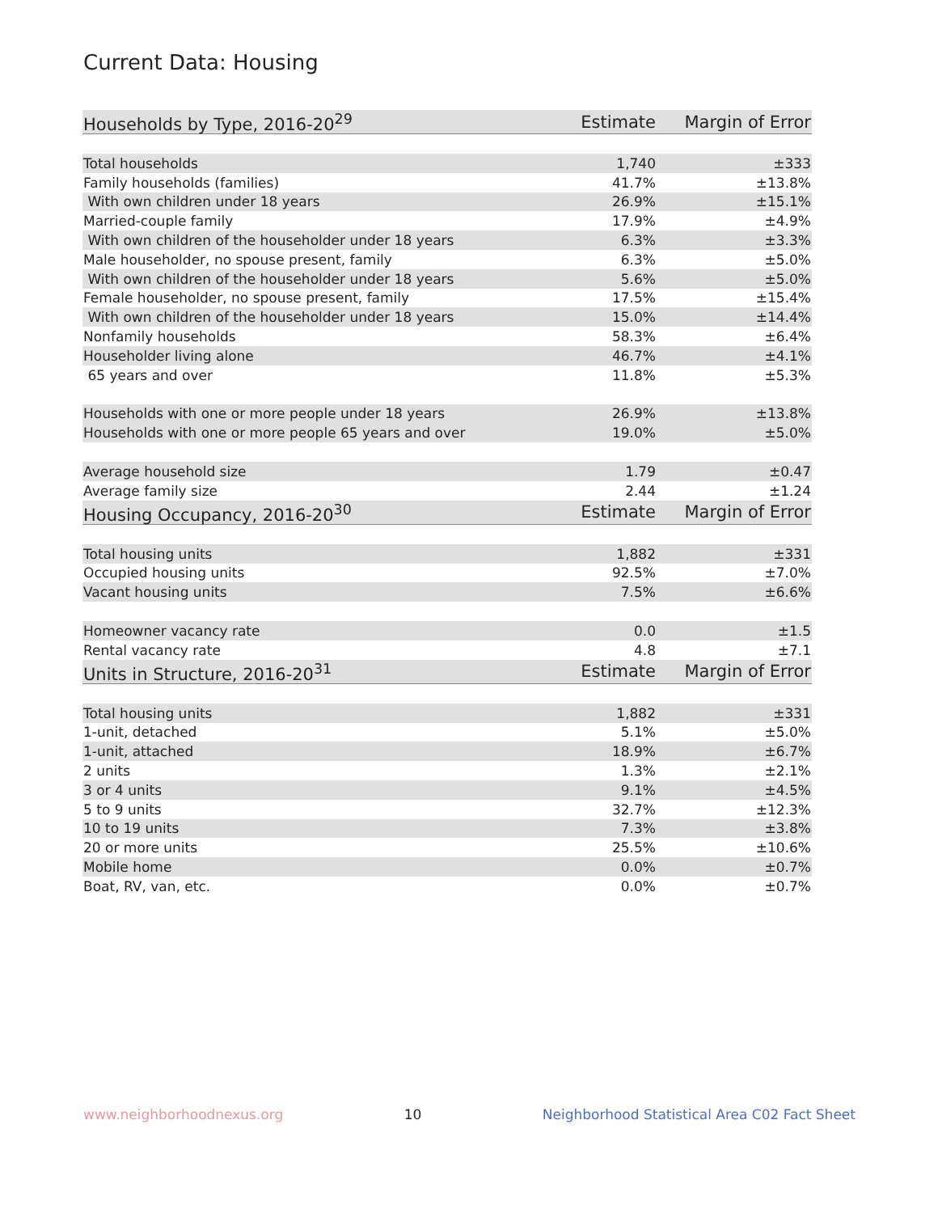Current Data: Housing
| Households by Type, 2016-20<sup>29</sup> | Estimate | Margin of Error |
| Total households | 1,740 | ±333 |
| Family households (families) | 41.7% | ±13.8% |
| With own children under 18 years | 26.9% | ±15.1% |
| Married-couple family | 17.9% | ±4.9% |
| With own children of the householder under 18 years | 6.3% | ±3.3% |
| Male householder, no spouse present, family | 6.3% | ±5.0% |
| With own children of the householder under 18 years | 5.6% | ±5.0% |
| Female householder, no spouse present, family | 17.5% | ±15.4% |
| With own children of the householder under 18 years | 15.0% | ±14.4% |
| Nonfamily households | 58.3% | ±6.4% |
| Householder living alone | 46.7% | ±4.1% |
| 65 years and over | 11.8% | ±5.3% |
| Households with one or more people under 18 years | 26.9% | ±13.8% |
| Households with one or more people 65 years and over | 19.0% | ±5.0% |
| Average household size | 1.79 | ±0.47 |
| Average family size | 2.44 | ±1.24 |
| Housing Occupancy, 2016-20<sup>30</sup> | Estimate | Margin of Error |
| Total housing units | 1,882 | ±331 |
| Occupied housing units | 92.5% | ±7.0% |
| Vacant housing units | 7.5% | ±6.6% |
| Homeowner vacancy rate | 0.0 | ±1.5 |
| Rental vacancy rate | 4.8 | ±7.1 |
| Units in Structure, 2016-20<sup>31</sup> | Estimate | Margin of Error |
| Total housing units | 1,882 | ±331 |
| 1-unit, detached | 5.1% | ±5.0% |
| 1-unit, attached | 18.9% | ±6.7% |
| 2 units | 1.3% | ±2.1% |
| 3 or 4 units | 9.1% | ±4.5% |
| 5 to 9 units | 32.7% | ±12.3% |
| 10 to 19 units | 7.3% | ±3.8% |
| 20 or more units | 25.5% | ±10.6% |
| Mobile home | 0.0% | ±0.7% |
| Boat, RV, van, etc. | 0.0% | ±0.7% |
www.neighborhoodnexus.org 10 Neighborhood Statistical Area C02 Fact Sheet